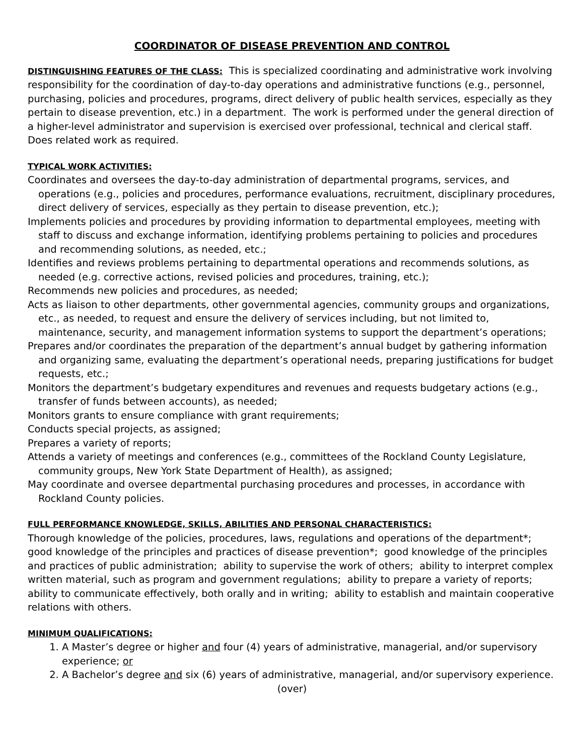COORDINATOR OF DISEASE PREVENTION AND CONTROL
DISTINGUISHING FEATURES OF THE CLASS: This is specialized coordinating and administrative work involving responsibility for the coordination of day-to-day operations and administrative functions (e.g., personnel, purchasing, policies and procedures, programs, direct delivery of public health services, especially as they pertain to disease prevention, etc.) in a department. The work is performed under the general direction of a higher-level administrator and supervision is exercised over professional, technical and clerical staff. Does related work as required.
TYPICAL WORK ACTIVITIES:
Coordinates and oversees the day-to-day administration of departmental programs, services, and operations (e.g., policies and procedures, performance evaluations, recruitment, disciplinary procedures, direct delivery of services, especially as they pertain to disease prevention, etc.);
Implements policies and procedures by providing information to departmental employees, meeting with staff to discuss and exchange information, identifying problems pertaining to policies and procedures and recommending solutions, as needed, etc.;
Identifies and reviews problems pertaining to departmental operations and recommends solutions, as needed (e.g. corrective actions, revised policies and procedures, training, etc.);
Recommends new policies and procedures, as needed;
Acts as liaison to other departments, other governmental agencies, community groups and organizations, etc., as needed, to request and ensure the delivery of services including, but not limited to, maintenance, security, and management information systems to support the department’s operations;
Prepares and/or coordinates the preparation of the department’s annual budget by gathering information and organizing same, evaluating the department’s operational needs, preparing justifications for budget requests, etc.;
Monitors the department’s budgetary expenditures and revenues and requests budgetary actions (e.g., transfer of funds between accounts), as needed;
Monitors grants to ensure compliance with grant requirements;
Conducts special projects, as assigned;
Prepares a variety of reports;
Attends a variety of meetings and conferences (e.g., committees of the Rockland County Legislature, community groups, New York State Department of Health), as assigned;
May coordinate and oversee departmental purchasing procedures and processes, in accordance with Rockland County policies.
FULL PERFORMANCE KNOWLEDGE, SKILLS, ABILITIES AND PERSONAL CHARACTERISTICS:
Thorough knowledge of the policies, procedures, laws, regulations and operations of the department*; good knowledge of the principles and practices of disease prevention*; good knowledge of the principles and practices of public administration; ability to supervise the work of others; ability to interpret complex written material, such as program and government regulations; ability to prepare a variety of reports; ability to communicate effectively, both orally and in writing; ability to establish and maintain cooperative relations with others.
MINIMUM QUALIFICATIONS:
1. A Master’s degree or higher and four (4) years of administrative, managerial, and/or supervisory experience; or
2. A Bachelor’s degree and six (6) years of administrative, managerial, and/or supervisory experience.
(over)